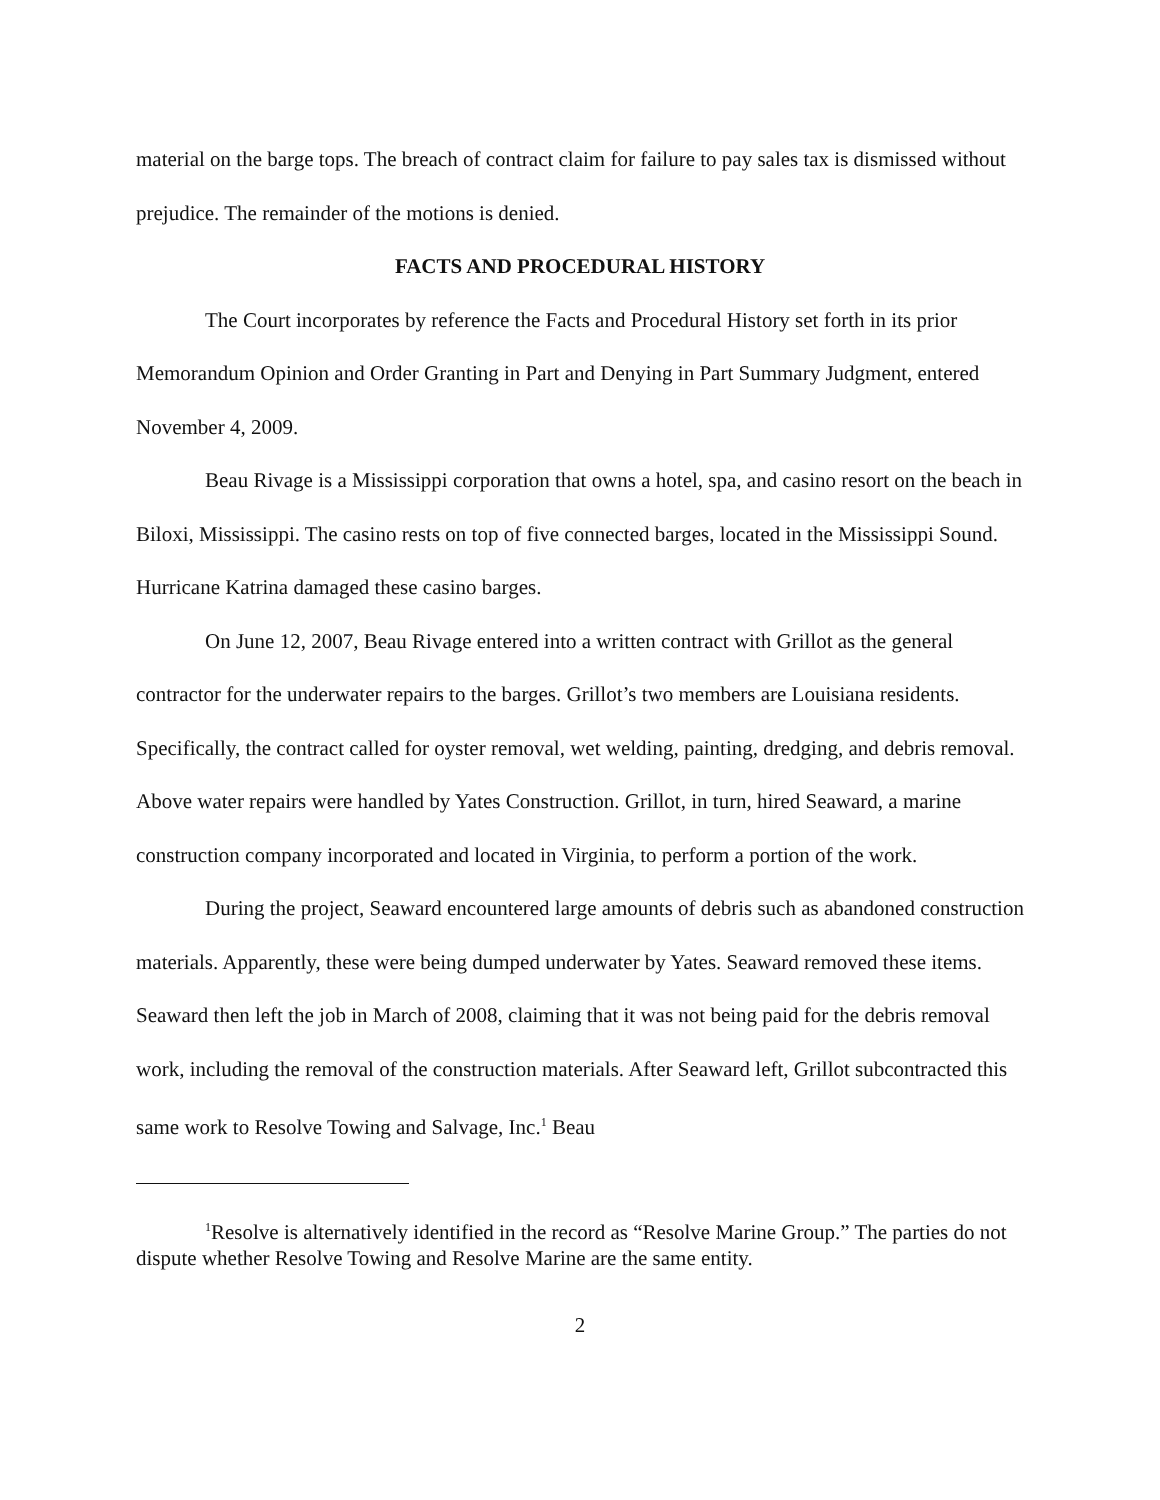material on the barge tops. The breach of contract claim for failure to pay sales tax is dismissed without prejudice. The remainder of the motions is denied.
FACTS AND PROCEDURAL HISTORY
The Court incorporates by reference the Facts and Procedural History set forth in its prior Memorandum Opinion and Order Granting in Part and Denying in Part Summary Judgment, entered November 4, 2009.
Beau Rivage is a Mississippi corporation that owns a hotel, spa, and casino resort on the beach in Biloxi, Mississippi. The casino rests on top of five connected barges, located in the Mississippi Sound. Hurricane Katrina damaged these casino barges.
On June 12, 2007, Beau Rivage entered into a written contract with Grillot as the general contractor for the underwater repairs to the barges. Grillot’s two members are Louisiana residents. Specifically, the contract called for oyster removal, wet welding, painting, dredging, and debris removal. Above water repairs were handled by Yates Construction. Grillot, in turn, hired Seaward, a marine construction company incorporated and located in Virginia, to perform a portion of the work.
During the project, Seaward encountered large amounts of debris such as abandoned construction materials. Apparently, these were being dumped underwater by Yates. Seaward removed these items. Seaward then left the job in March of 2008, claiming that it was not being paid for the debris removal work, including the removal of the construction materials. After Seaward left, Grillot subcontracted this same work to Resolve Towing and Salvage, Inc.<sup>1</sup> Beau
<sup>1</sup> Resolve is alternatively identified in the record as “Resolve Marine Group.” The parties do not dispute whether Resolve Towing and Resolve Marine are the same entity.
2